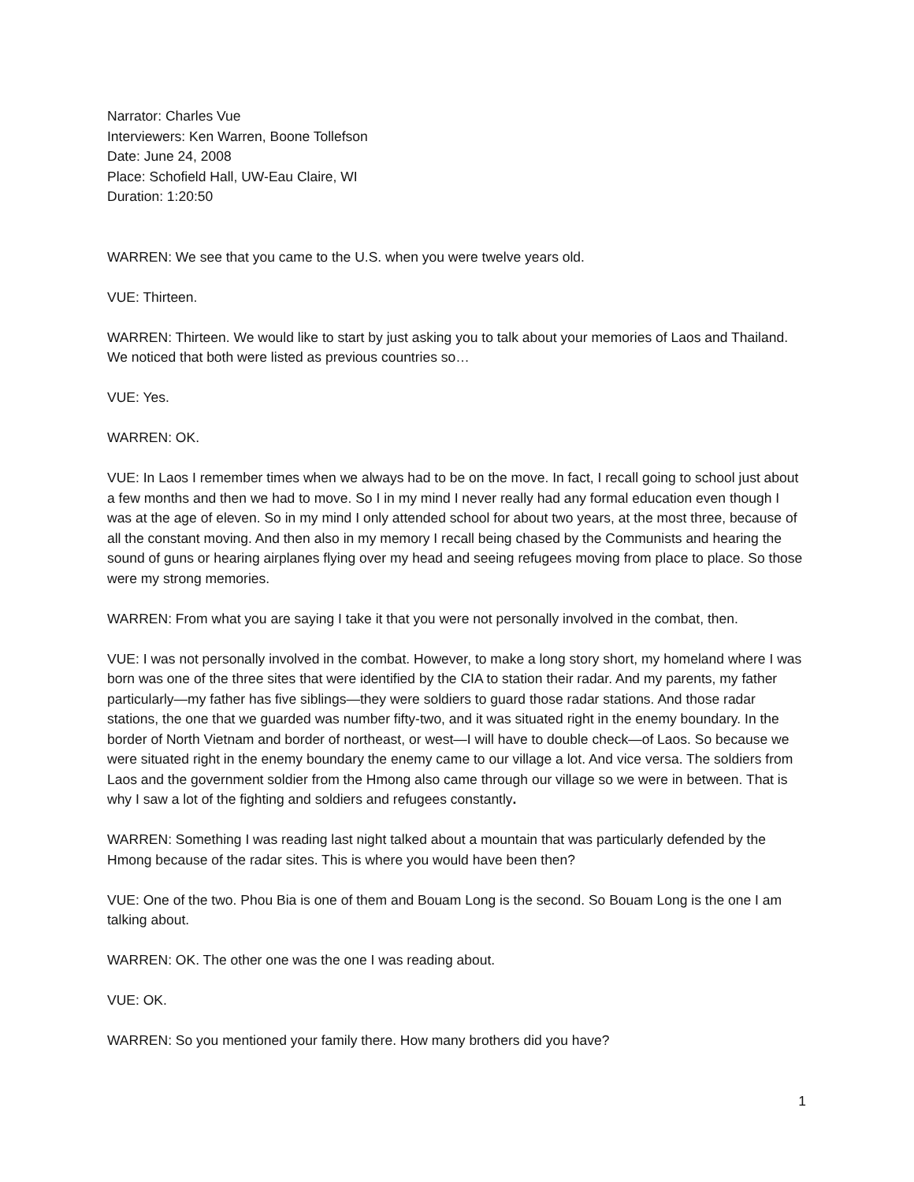Narrator: Charles Vue
Interviewers: Ken Warren, Boone Tollefson
Date: June 24, 2008
Place: Schofield Hall, UW-Eau Claire, WI
Duration: 1:20:50
WARREN: We see that you came to the U.S. when you were twelve years old.
VUE: Thirteen.
WARREN: Thirteen. We would like to start by just asking you to talk about your memories of Laos and Thailand. We noticed that both were listed as previous countries so…
VUE: Yes.
WARREN: OK.
VUE: In Laos I remember times when we always had to be on the move. In fact, I recall going to school just about a few months and then we had to move. So I in my mind I never really had any formal education even though I was at the age of eleven. So in my mind I only attended school for about two years, at the most three, because of all the constant moving. And then also in my memory I recall being chased by the Communists and hearing the sound of guns or hearing airplanes flying over my head and seeing refugees moving from place to place. So those were my strong memories.
WARREN: From what you are saying I take it that you were not personally involved in the combat, then.
VUE: I was not personally involved in the combat. However, to make a long story short, my homeland where I was born was one of the three sites that were identified by the CIA to station their radar. And my parents, my father particularly—my father has five siblings—they were soldiers to guard those radar stations. And those radar stations, the one that we guarded was number fifty-two, and it was situated right in the enemy boundary. In the border of North Vietnam and border of northeast, or west—I will have to double check—of Laos. So because we were situated right in the enemy boundary the enemy came to our village a lot. And vice versa. The soldiers from Laos and the government soldier from the Hmong also came through our village so we were in between. That is why I saw a lot of the fighting and soldiers and refugees constantly.
WARREN: Something I was reading last night talked about a mountain that was particularly defended by the Hmong because of the radar sites. This is where you would have been then?
VUE: One of the two. Phou Bia is one of them and Bouam Long is the second. So Bouam Long is the one I am talking about.
WARREN: OK. The other one was the one I was reading about.
VUE: OK.
WARREN: So you mentioned your family there. How many brothers did you have?
1